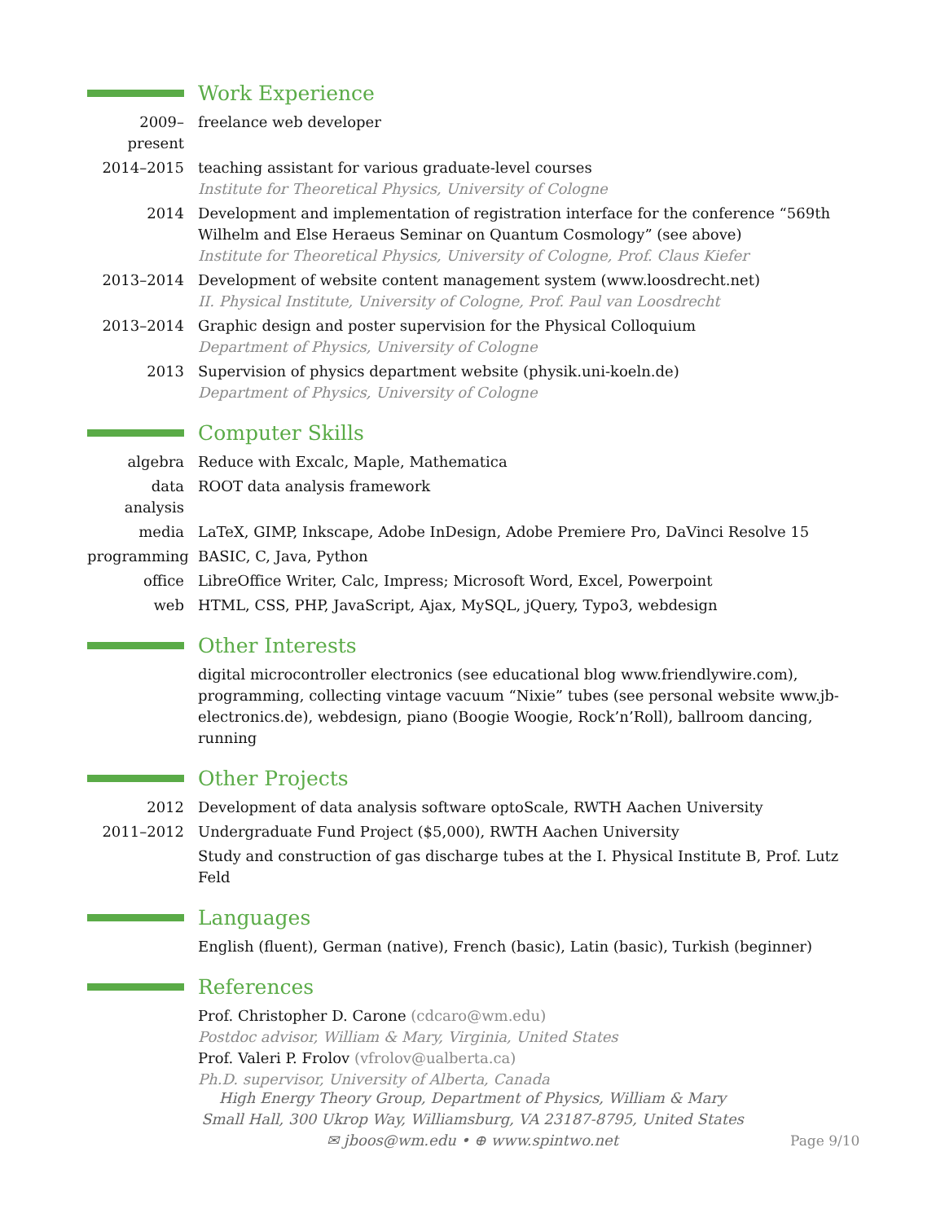Work Experience
2009–present
freelance web developer
2014–2015 teaching assistant for various graduate-level courses
Institute for Theoretical Physics, University of Cologne
2014 Development and implementation of registration interface for the conference “569th Wilhelm and Else Heraeus Seminar on Quantum Cosmology” (see above)
Institute for Theoretical Physics, University of Cologne, Prof. Claus Kiefer
2013–2014 Development of website content management system (www.loosdrecht.net)
II. Physical Institute, University of Cologne, Prof. Paul van Loosdrecht
2013–2014 Graphic design and poster supervision for the Physical Colloquium
Department of Physics, University of Cologne
2013 Supervision of physics department website (physik.uni-koeln.de)
Department of Physics, University of Cologne
Computer Skills
algebra Reduce with Excalc, Maple, Mathematica
data analysis
ROOT data analysis framework
media LaTeX, GIMP, Inkscape, Adobe InDesign, Adobe Premiere Pro, DaVinci Resolve 15
programming BASIC, C, Java, Python
office LibreOffice Writer, Calc, Impress; Microsoft Word, Excel, Powerpoint
web HTML, CSS, PHP, JavaScript, Ajax, MySQL, jQuery, Typo3, webdesign
Other Interests
digital microcontroller electronics (see educational blog www.friendlywire.com), programming, collecting vintage vacuum “Nixie” tubes (see personal website www.jb-electronics.de), webdesign, piano (Boogie Woogie, Rock’n’Roll), ballroom dancing, running
Other Projects
2012 Development of data analysis software optoScale, RWTH Aachen University
2011–2012 Undergraduate Fund Project ($5,000), RWTH Aachen University
Study and construction of gas discharge tubes at the I. Physical Institute B, Prof. Lutz Feld
Languages
English (fluent), German (native), French (basic), Latin (basic), Turkish (beginner)
References
Prof. Christopher D. Carone (cdcaro@wm.edu)
Postdoc advisor, William & Mary, Virginia, United States
Prof. Valeri P. Frolov (vfrolov@ualberta.ca)
Ph.D. supervisor, University of Alberta, Canada
High Energy Theory Group, Department of Physics, William & Mary
Small Hall, 300 Ukrop Way, Williamsburg, VA 23187-8795, United States
✉ jboos@wm.edu • ⊕ www.spintwo.net
Page 9/10